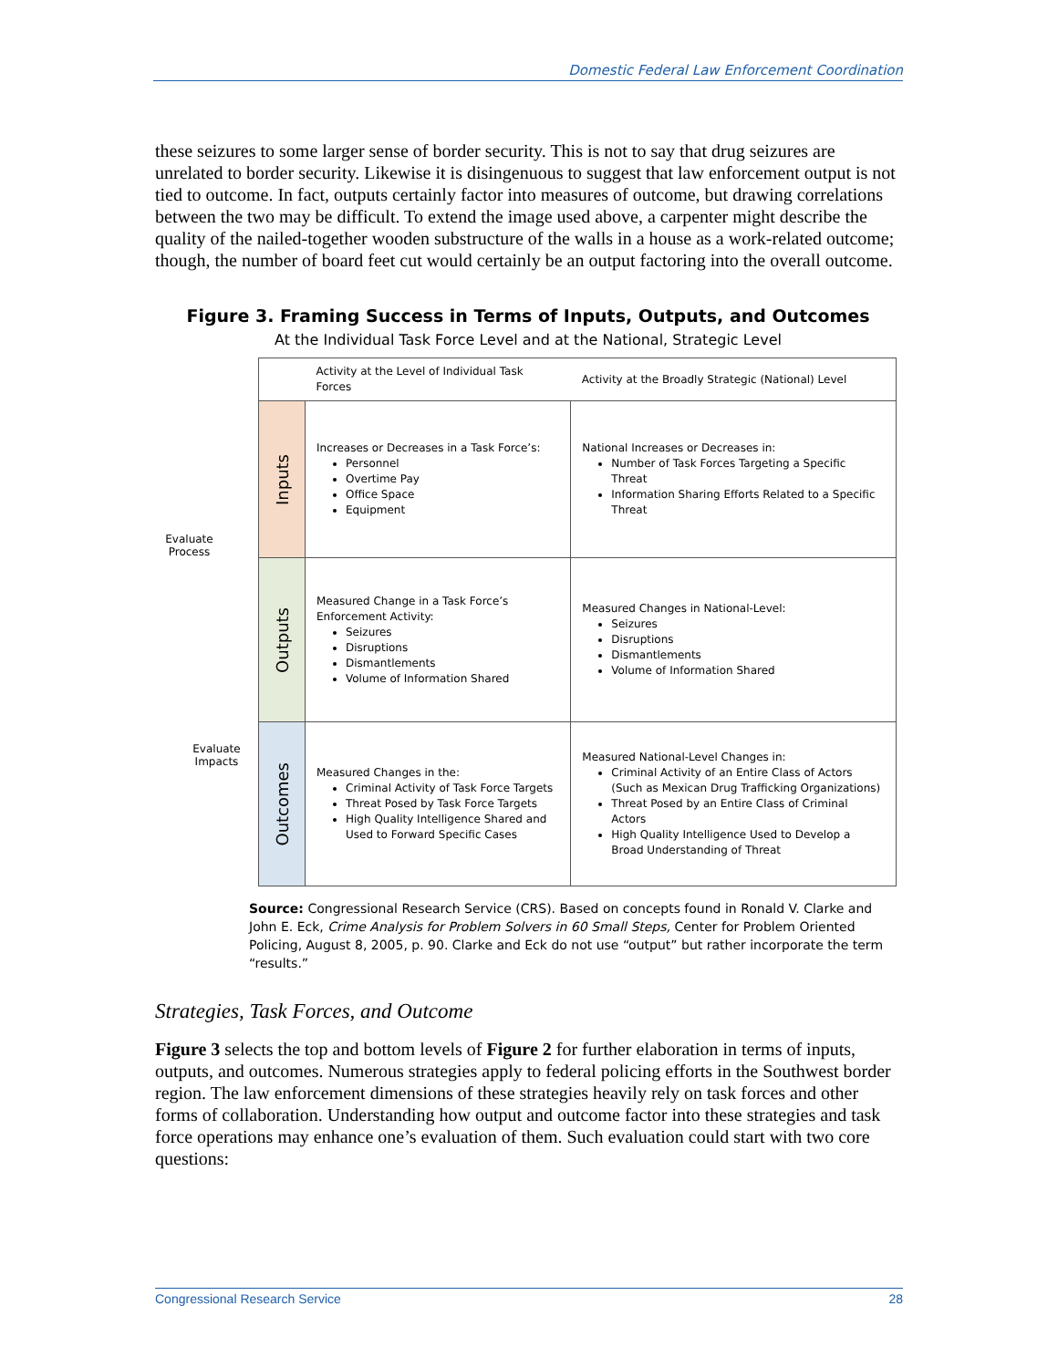Domestic Federal Law Enforcement Coordination
these seizures to some larger sense of border security. This is not to say that drug seizures are unrelated to border security. Likewise it is disingenuous to suggest that law enforcement output is not tied to outcome. In fact, outputs certainly factor into measures of outcome, but drawing correlations between the two may be difficult. To extend the image used above, a carpenter might describe the quality of the nailed-together wooden substructure of the walls in a house as a work-related outcome; though, the number of board feet cut would certainly be an output factoring into the overall outcome.
Figure 3. Framing Success in Terms of Inputs, Outputs, and Outcomes
At the Individual Task Force Level and at the National, Strategic Level
Evaluate
Process
Evaluate
Impacts
| | Activity at the Level of Individual Task Forces | Activity at the Broadly Strategic (National) Level |
| Inputs | Increases or Decreases in a Task Force’s: Personnel Overtime Pay Office Space Equipment | National Increases or Decreases in: Number of Task Forces Targeting a Specific Threat Information Sharing Efforts Related to a Specific Threat |
| Outputs | Measured Change in a Task Force’s Enforcement Activity: Seizures Disruptions Dismantlements Volume of Information Shared | Measured Changes in National-Level: Seizures Disruptions Dismantlements Volume of Information Shared |
| Outcomes | Measured Changes in the: Criminal Activity of Task Force Targets Threat Posed by Task Force Targets High Quality Intelligence Shared and Used to Forward Specific Cases | Measured National-Level Changes in: Criminal Activity of an Entire Class of Actors (Such as Mexican Drug Trafficking Organizations) Threat Posed by an Entire Class of Criminal Actors High Quality Intelligence Used to Develop a Broad Understanding of Threat |
Source: Congressional Research Service (CRS). Based on concepts found in Ronald V. Clarke and John E. Eck, Crime Analysis for Problem Solvers in 60 Small Steps, Center for Problem Oriented Policing, August 8, 2005, p. 90. Clarke and Eck do not use “output” but rather incorporate the term “results.”
Strategies, Task Forces, and Outcome
Figure 3 selects the top and bottom levels of Figure 2 for further elaboration in terms of inputs, outputs, and outcomes. Numerous strategies apply to federal policing efforts in the Southwest border region. The law enforcement dimensions of these strategies heavily rely on task forces and other forms of collaboration. Understanding how output and outcome factor into these strategies and task force operations may enhance one’s evaluation of them. Such evaluation could start with two core questions:
Congressional Research Service 28